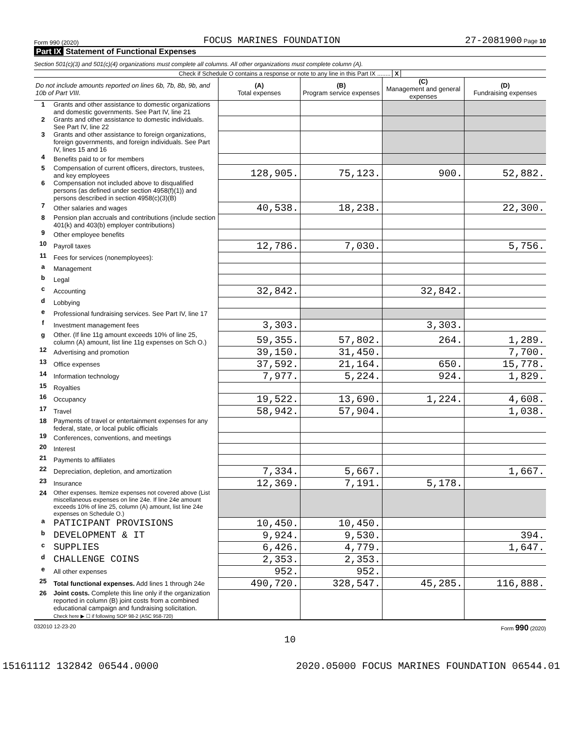Form 990 (2020) FOCUS MARINES FOUNDATION 27-2081900 Page 10
Part IX Statement of Functional Expenses
Section 501(c)(3) and 501(c)(4) organizations must complete all columns. All other organizations must complete column (A).
Check if Schedule O contains a response or note to any line in this Part IX ........ X
| Do not include amounts reported on lines 6b, 7b, 8b, 9b, and 10b of Part VIII. | | (A) Total expenses | (B) Program service expenses | (C) Management and general expenses | (D) Fundraising expenses |
| --- | --- | --- | --- | --- | --- |
| 1 | Grants and other assistance to domestic organizations and domestic governments. See Part IV, line 21 | | | | |
| 2 | Grants and other assistance to domestic individuals. See Part IV, line 22 | | | | |
| 3 | Grants and other assistance to foreign organizations, foreign governments, and foreign individuals. See Part IV, lines 15 and 16 | | | | |
| 4 | Benefits paid to or for members | | | | |
| 5 | Compensation of current officers, directors, trustees, and key employees | 128,905. | 75,123. | 900. | 52,882. |
| 6 | Compensation not included above to disqualified persons (as defined under section 4958(f)(1)) and persons described in section 4958(c)(3)(B) | | | | |
| 7 | Other salaries and wages | 40,538. | 18,238. | | 22,300. |
| 8 | Pension plan accruals and contributions (include section 401(k) and 403(b) employer contributions) | | | | |
| 9 | Other employee benefits | | | | |
| 10 | Payroll taxes | 12,786. | 7,030. | | 5,756. |
| 11 | Fees for services (nonemployees): | | | | |
| a | Management | | | | |
| b | Legal | | | | |
| c | Accounting | 32,842. | | 32,842. | |
| d | Lobbying | | | | |
| e | Professional fundraising services. See Part IV, line 17 | | | | |
| f | Investment management fees | 3,303. | | 3,303. | |
| g | Other. (If line 11g amount exceeds 10% of line 25, column (A) amount, list line 11g expenses on Sch O.) | 59,355. | 57,802. | 264. | 1,289. |
| 12 | Advertising and promotion | 39,150. | 31,450. | | 7,700. |
| 13 | Office expenses | 37,592. | 21,164. | 650. | 15,778. |
| 14 | Information technology | 7,977. | 5,224. | 924. | 1,829. |
| 15 | Royalties | | | | |
| 16 | Occupancy | 19,522. | 13,690. | 1,224. | 4,608. |
| 17 | Travel | 58,942. | 57,904. | | 1,038. |
| 18 | Payments of travel or entertainment expenses for any federal, state, or local public officials | | | | |
| 19 | Conferences, conventions, and meetings | | | | |
| 20 | Interest | | | | |
| 21 | Payments to affiliates | | | | |
| 22 | Depreciation, depletion, and amortization | 7,334. | 5,667. | | 1,667. |
| 23 | Insurance | 12,369. | 7,191. | 5,178. | |
| 24 | Other expenses. Itemize expenses not covered above (List miscellaneous expenses on line 24e. If line 24e amount exceeds 10% of line 25, column (A) amount, list line 24e expenses on Schedule O.) | | | | |
| a | PATICIPANT PROVISIONS | 10,450. | 10,450. | | |
| b | DEVELOPMENT & IT | 9,924. | 9,530. | | 394. |
| c | SUPPLIES | 6,426. | 4,779. | | 1,647. |
| d | CHALLENGE COINS | 2,353. | 2,353. | | |
| e | All other expenses | 952. | 952. | | |
| 25 | Total functional expenses. Add lines 1 through 24e | 490,720. | 328,547. | 45,285. | 116,888. |
| 26 | Joint costs. Complete this line only if the organization reported in column (B) joint costs from a combined educational campaign and fundraising solicitation. Check here ▶ ☐ if following SOP 98-2 (ASC 958-720) | | | | |
032010 12-23-20 Form 990 (2020)
10
15161112 132842 06544.0000 2020.05000 FOCUS MARINES FOUNDATION 06544.01